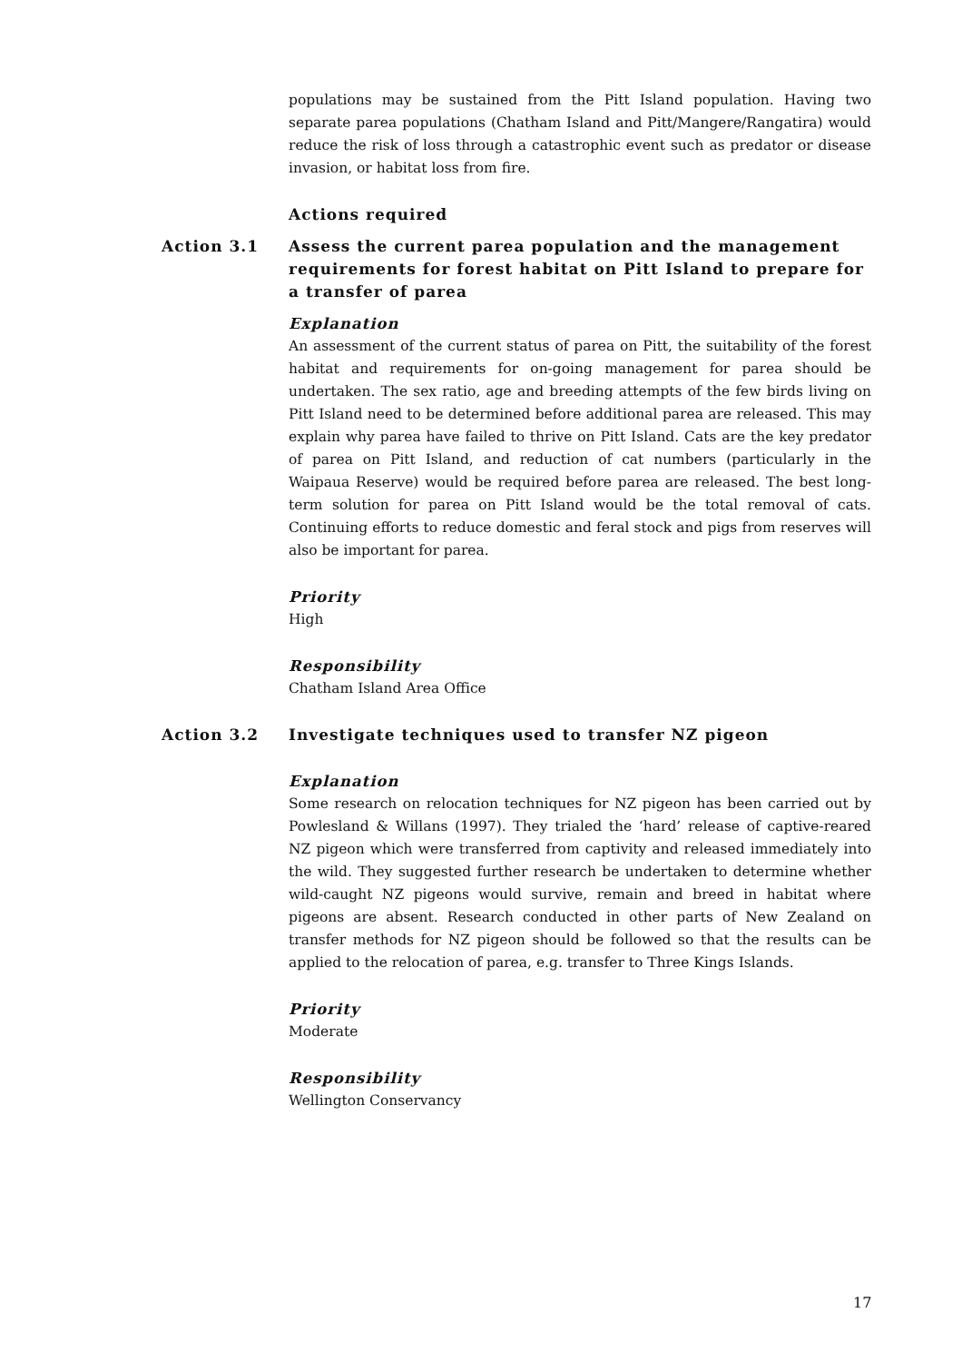populations may be sustained from the Pitt Island population. Having two separate parea populations (Chatham Island and Pitt/Mangere/Rangatira) would reduce the risk of loss through a catastrophic event such as predator or disease invasion, or habitat loss from fire.
Actions required
Action 3.1 Assess the current parea population and the management requirements for forest habitat on Pitt Island to prepare for a transfer of parea
Explanation
An assessment of the current status of parea on Pitt, the suitability of the forest habitat and requirements for on-going management for parea should be undertaken. The sex ratio, age and breeding attempts of the few birds living on Pitt Island need to be determined before additional parea are released. This may explain why parea have failed to thrive on Pitt Island. Cats are the key predator of parea on Pitt Island, and reduction of cat numbers (particularly in the Waipaua Reserve) would be required before parea are released. The best long-term solution for parea on Pitt Island would be the total removal of cats. Continuing efforts to reduce domestic and feral stock and pigs from reserves will also be important for parea.
Priority
High
Responsibility
Chatham Island Area Office
Action 3.2 Investigate techniques used to transfer NZ pigeon
Explanation
Some research on relocation techniques for NZ pigeon has been carried out by Powlesland & Willans (1997). They trialed the ‘hard’ release of captive-reared NZ pigeon which were transferred from captivity and released immediately into the wild. They suggested further research be undertaken to determine whether wild-caught NZ pigeons would survive, remain and breed in habitat where pigeons are absent. Research conducted in other parts of New Zealand on transfer methods for NZ pigeon should be followed so that the results can be applied to the relocation of parea, e.g. transfer to Three Kings Islands.
Priority
Moderate
Responsibility
Wellington Conservancy
17